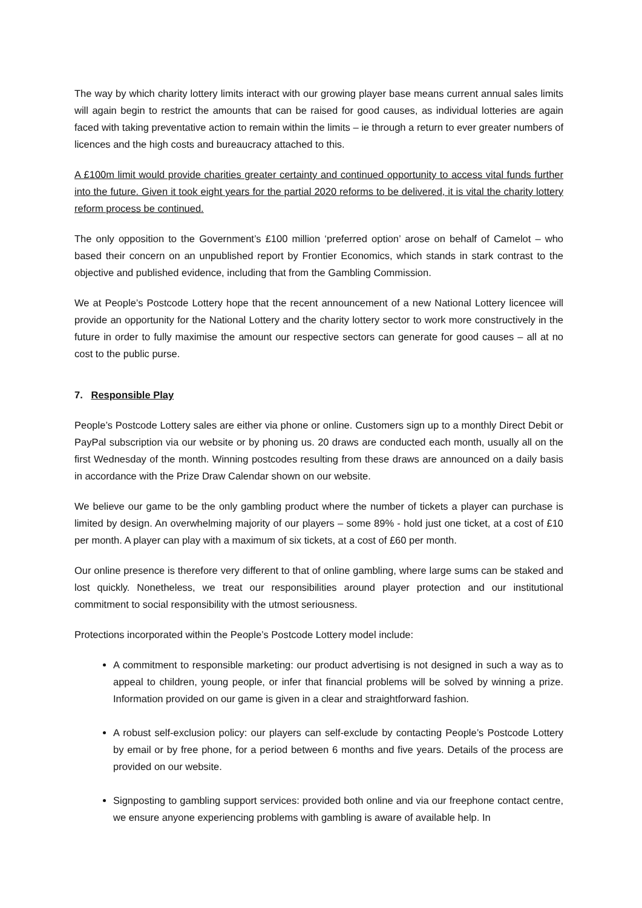The way by which charity lottery limits interact with our growing player base means current annual sales limits will again begin to restrict the amounts that can be raised for good causes, as individual lotteries are again faced with taking preventative action to remain within the limits – ie through a return to ever greater numbers of licences and the high costs and bureaucracy attached to this.
A £100m limit would provide charities greater certainty and continued opportunity to access vital funds further into the future. Given it took eight years for the partial 2020 reforms to be delivered, it is vital the charity lottery reform process be continued.
The only opposition to the Government’s £100 million ‘preferred option’ arose on behalf of Camelot – who based their concern on an unpublished report by Frontier Economics, which stands in stark contrast to the objective and published evidence, including that from the Gambling Commission.
We at People’s Postcode Lottery hope that the recent announcement of a new National Lottery licencee will provide an opportunity for the National Lottery and the charity lottery sector to work more constructively in the future in order to fully maximise the amount our respective sectors can generate for good causes – all at no cost to the public purse.
7. Responsible Play
People’s Postcode Lottery sales are either via phone or online. Customers sign up to a monthly Direct Debit or PayPal subscription via our website or by phoning us. 20 draws are conducted each month, usually all on the first Wednesday of the month. Winning postcodes resulting from these draws are announced on a daily basis in accordance with the Prize Draw Calendar shown on our website.
We believe our game to be the only gambling product where the number of tickets a player can purchase is limited by design. An overwhelming majority of our players – some 89% - hold just one ticket, at a cost of £10 per month. A player can play with a maximum of six tickets, at a cost of £60 per month.
Our online presence is therefore very different to that of online gambling, where large sums can be staked and lost quickly. Nonetheless, we treat our responsibilities around player protection and our institutional commitment to social responsibility with the utmost seriousness.
Protections incorporated within the People’s Postcode Lottery model include:
A commitment to responsible marketing: our product advertising is not designed in such a way as to appeal to children, young people, or infer that financial problems will be solved by winning a prize. Information provided on our game is given in a clear and straightforward fashion.
A robust self-exclusion policy: our players can self-exclude by contacting People’s Postcode Lottery by email or by free phone, for a period between 6 months and five years. Details of the process are provided on our website.
Signposting to gambling support services: provided both online and via our freephone contact centre, we ensure anyone experiencing problems with gambling is aware of available help. In